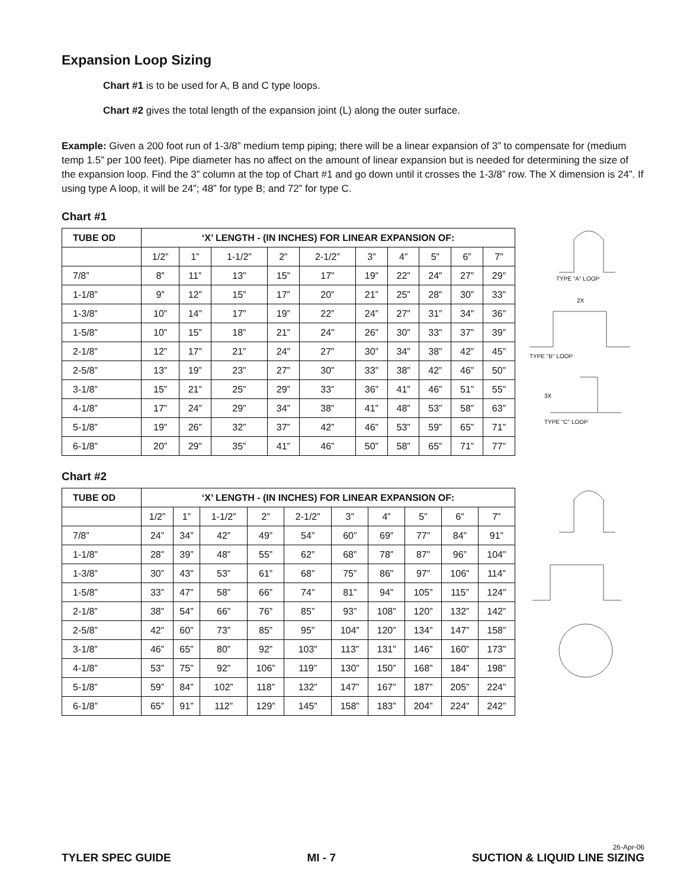Expansion Loop Sizing
Chart #1 is to be used for A, B and C type loops.
Chart #2 gives the total length of the expansion joint (L) along the outer surface.
Example: Given a 200 foot run of 1-3/8” medium temp piping; there will be a linear expansion of 3” to compensate for (medium temp 1.5” per 100 feet). Pipe diameter has no affect on the amount of linear expansion but is needed for determining the size of the expansion loop. Find the 3” column at the top of Chart #1 and go down until it crosses the 1-3/8” row. The X dimension is 24”. If using type A loop, it will be 24”; 48” for type B; and 72” for type C.
Chart #1
| TUBE OD | ‘X’ LENGTH - (IN INCHES) FOR LINEAR EXPANSION OF: | | | | | | | | | |
| --- | --- | --- | --- | --- | --- | --- | --- | --- | --- | --- |
| | 1/2” | 1” | 1-1/2” | 2” | 2-1/2” | 3” | 4” | 5” | 6” | 7” |
| 7/8” | 8” | 11” | 13” | 15” | 17” | 19” | 22” | 24” | 27” | 29” |
| 1-1/8” | 9” | 12” | 15” | 17” | 20” | 21” | 25” | 28” | 30” | 33” |
| 1-3/8” | 10” | 14” | 17” | 19” | 22” | 24” | 27” | 31” | 34” | 36” |
| 1-5/8” | 10” | 15” | 18” | 21” | 24” | 26” | 30” | 33” | 37” | 39” |
| 2-1/8” | 12” | 17” | 21” | 24” | 27” | 30” | 34” | 38” | 42” | 45” |
| 2-5/8” | 13” | 19” | 23” | 27” | 30” | 33” | 38” | 42” | 46” | 50” |
| 3-1/8” | 15” | 21” | 25” | 29” | 33” | 36” | 41” | 46” | 51” | 55” |
| 4-1/8” | 17” | 24” | 29” | 34” | 38” | 41” | 48” | 53” | 58” | 63” |
| 5-1/8” | 19” | 26” | 32” | 37” | 42” | 46” | 53” | 59” | 65” | 71” |
| 6-1/8” | 20” | 29” | 35” | 41” | 46” | 50” | 58” | 65” | 71” | 77” |
TYPE "A" LOOP
2X
TYPE "B" LOOP
3X
TYPE "C" LOOP
Chart #2
| TUBE OD | ‘X’ LENGTH - (IN INCHES) FOR LINEAR EXPANSION OF: | | | | | | | | | |
| --- | --- | --- | --- | --- | --- | --- | --- | --- | --- | --- |
| | 1/2” | 1” | 1-1/2” | 2” | 2-1/2” | 3” | 4” | 5” | 6” | 7” |
| 7/8” | 24” | 34” | 42” | 49” | 54” | 60” | 69” | 77” | 84” | 91” |
| 1-1/8” | 28” | 39” | 48” | 55” | 62” | 68” | 78” | 87” | 96” | 104” |
| 1-3/8” | 30” | 43” | 53” | 61” | 68” | 75” | 86” | 97” | 106” | 114” |
| 1-5/8” | 33” | 47” | 58” | 66” | 74” | 81” | 94” | 105” | 115” | 124” |
| 2-1/8” | 38” | 54” | 66” | 76” | 85” | 93” | 108” | 120” | 132” | 142” |
| 2-5/8” | 42” | 60” | 73” | 85” | 95” | 104” | 120” | 134” | 147” | 158” |
| 3-1/8” | 46” | 65” | 80” | 92” | 103” | 113” | 131” | 146” | 160” | 173” |
| 4-1/8” | 53” | 75” | 92” | 106” | 119” | 130” | 150” | 168” | 184” | 198” |
| 5-1/8” | 59” | 84” | 102” | 118” | 132” | 147” | 167” | 187” | 205” | 224” |
| 6-1/8” | 65” | 91” | 112” | 129” | 145” | 158” | 183” | 204” | 224” | 242” |
TYLER SPEC GUIDE MI - 7
26-Apr-06
SUCTION & LIQUID LINE SIZING